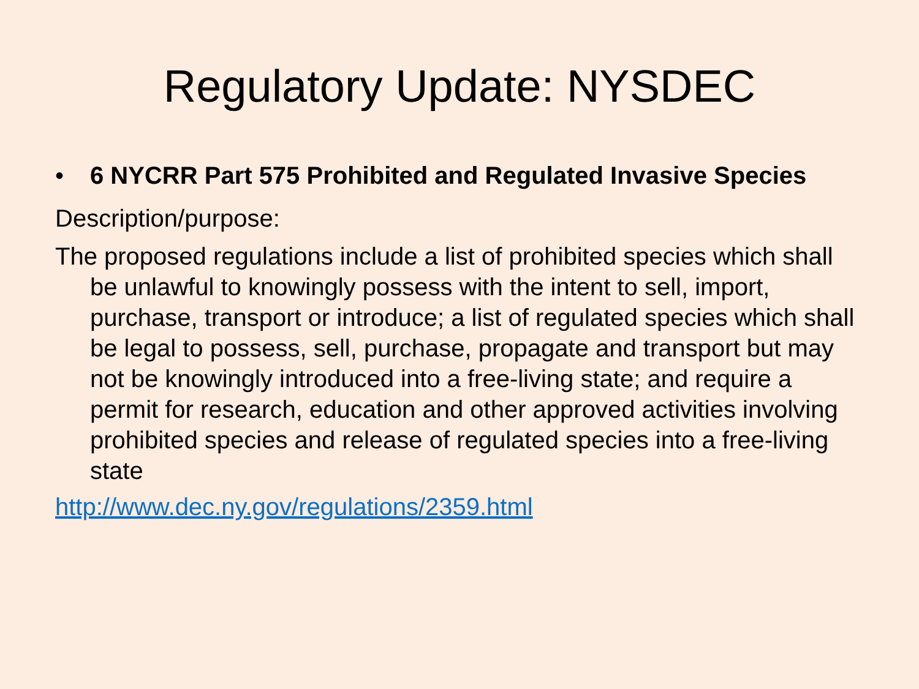Regulatory Update: NYSDEC
• 6 NYCRR Part 575 Prohibited and Regulated Invasive Species
Description/purpose:
The proposed regulations include a list of prohibited species which shall be unlawful to knowingly possess with the intent to sell, import, purchase, transport or introduce; a list of regulated species which shall be legal to possess, sell, purchase, propagate and transport but may not be knowingly introduced into a free-living state; and require a permit for research, education and other approved activities involving prohibited species and release of regulated species into a free-living state
http://www.dec.ny.gov/regulations/2359.html